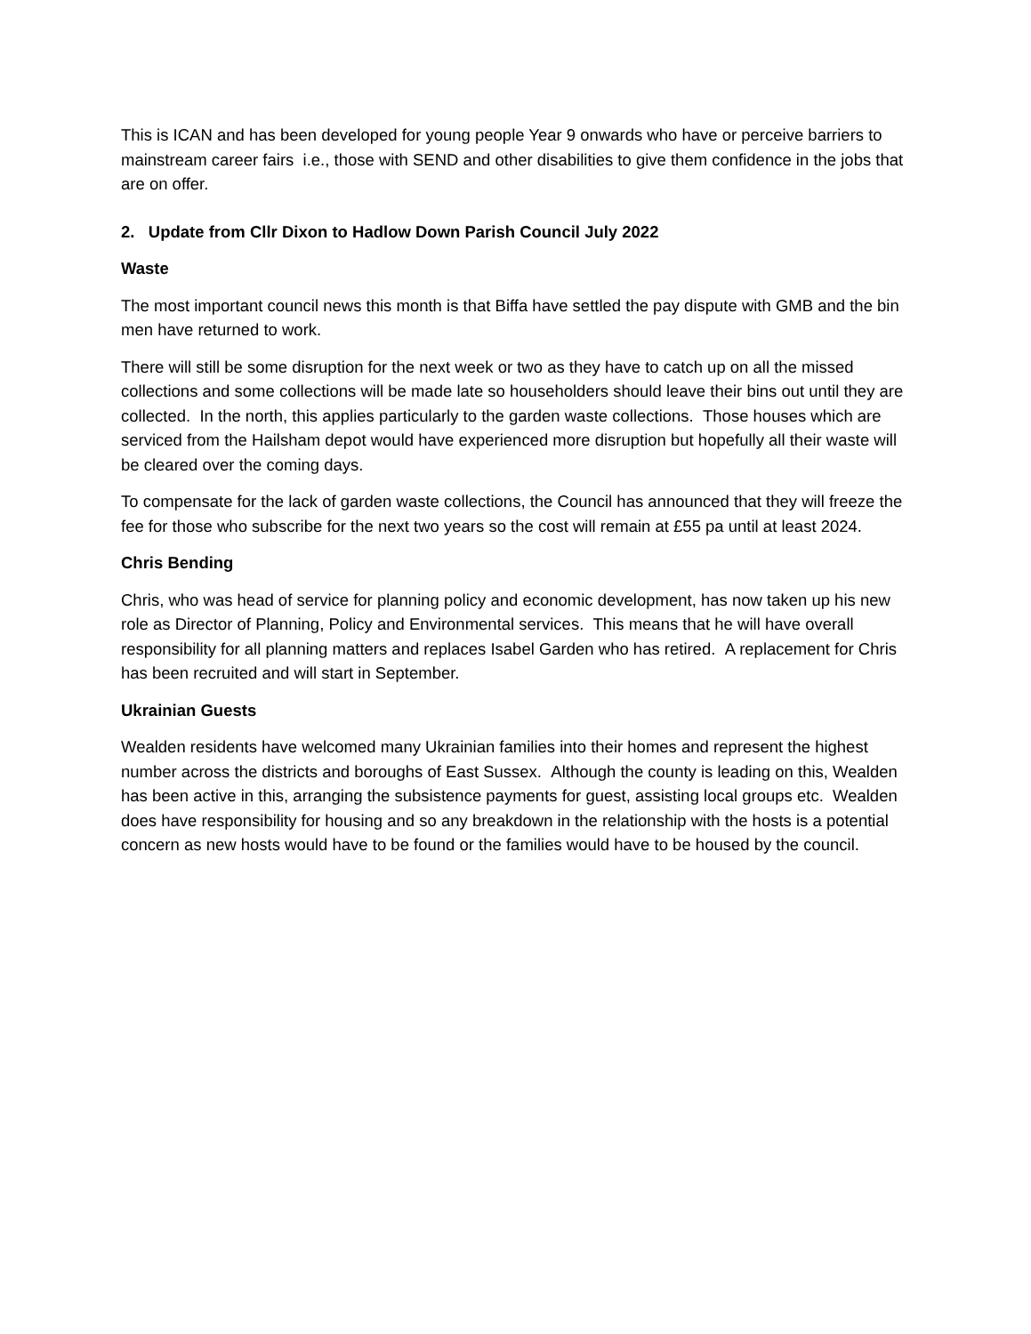This is ICAN and has been developed for young people Year 9 onwards who have or perceive barriers to mainstream career fairs i.e., those with SEND and other disabilities to give them confidence in the jobs that are on offer.
2. Update from Cllr Dixon to Hadlow Down Parish Council July 2022
Waste
The most important council news this month is that Biffa have settled the pay dispute with GMB and the bin men have returned to work.
There will still be some disruption for the next week or two as they have to catch up on all the missed collections and some collections will be made late so householders should leave their bins out until they are collected. In the north, this applies particularly to the garden waste collections. Those houses which are serviced from the Hailsham depot would have experienced more disruption but hopefully all their waste will be cleared over the coming days.
To compensate for the lack of garden waste collections, the Council has announced that they will freeze the fee for those who subscribe for the next two years so the cost will remain at £55 pa until at least 2024.
Chris Bending
Chris, who was head of service for planning policy and economic development, has now taken up his new role as Director of Planning, Policy and Environmental services. This means that he will have overall responsibility for all planning matters and replaces Isabel Garden who has retired. A replacement for Chris has been recruited and will start in September.
Ukrainian Guests
Wealden residents have welcomed many Ukrainian families into their homes and represent the highest number across the districts and boroughs of East Sussex. Although the county is leading on this, Wealden has been active in this, arranging the subsistence payments for guest, assisting local groups etc. Wealden does have responsibility for housing and so any breakdown in the relationship with the hosts is a potential concern as new hosts would have to be found or the families would have to be housed by the council.